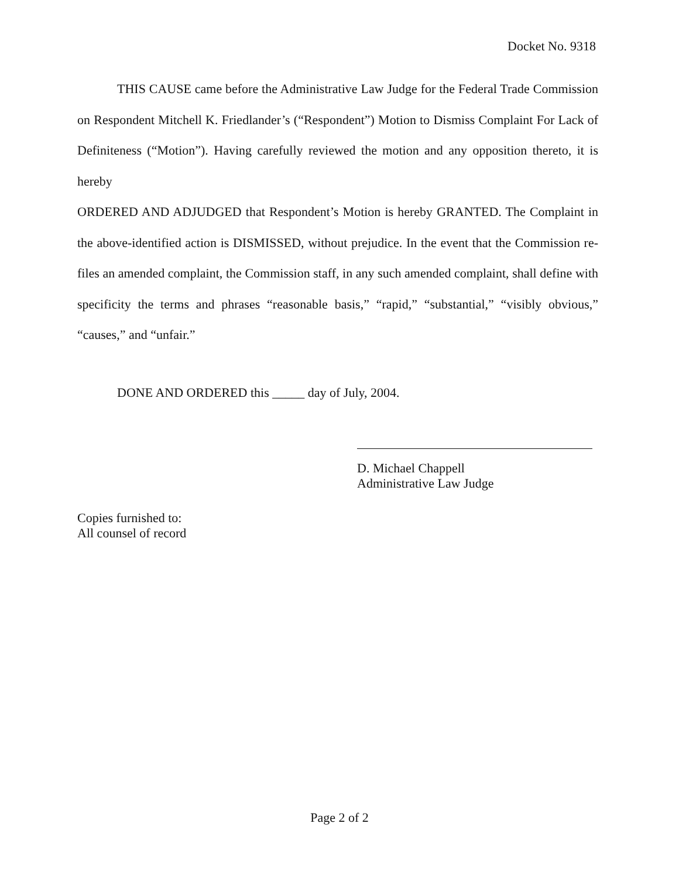Docket No. 9318
THIS CAUSE came before the Administrative Law Judge for the Federal Trade Commission on Respondent Mitchell K. Friedlander’s (“Respondent”) Motion to Dismiss Complaint For Lack of Definiteness (“Motion”). Having carefully reviewed the motion and any opposition thereto, it is hereby
ORDERED AND ADJUDGED that Respondent’s Motion is hereby GRANTED. The Complaint in the above-identified action is DISMISSED, without prejudice. In the event that the Commission re-files an amended complaint, the Commission staff, in any such amended complaint, shall define with specificity the terms and phrases “reasonable basis,” “rapid,” “substantial,” “visibly obvious,” “causes,” and “unfair.”
DONE AND ORDERED this _____ day of July, 2004.
D. Michael Chappell
Administrative Law Judge
Copies furnished to:
All counsel of record
Page 2 of 2